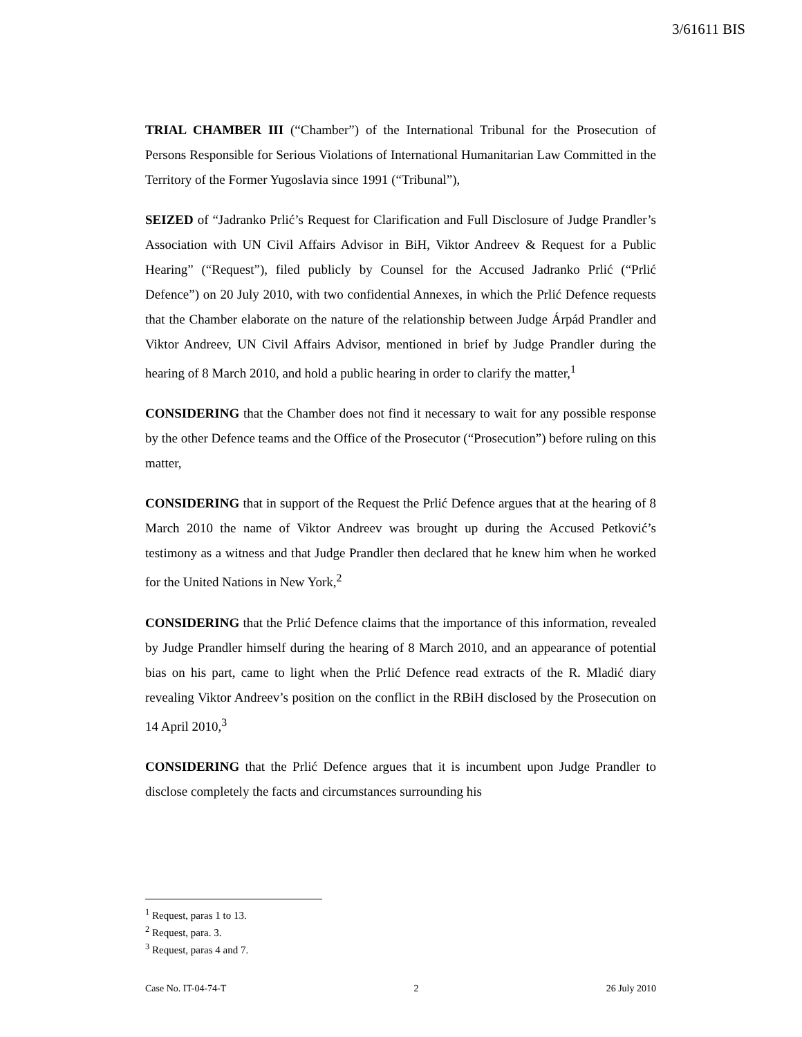3/61611 BIS
TRIAL CHAMBER III (“Chamber”) of the International Tribunal for the Prosecution of Persons Responsible for Serious Violations of International Humanitarian Law Committed in the Territory of the Former Yugoslavia since 1991 (“Tribunal”),
SEIZED of “Jadranko Prlić’s Request for Clarification and Full Disclosure of Judge Prandler’s Association with UN Civil Affairs Advisor in BiH, Viktor Andreev & Request for a Public Hearing” (“Request”), filed publicly by Counsel for the Accused Jadranko Prlić (“Prlić Defence”) on 20 July 2010, with two confidential Annexes, in which the Prlić Defence requests that the Chamber elaborate on the nature of the relationship between Judge Árpád Prandler and Viktor Andreev, UN Civil Affairs Advisor, mentioned in brief by Judge Prandler during the hearing of 8 March 2010, and hold a public hearing in order to clarify the matter,<sup>1</sup>
CONSIDERING that the Chamber does not find it necessary to wait for any possible response by the other Defence teams and the Office of the Prosecutor (“Prosecution”) before ruling on this matter,
CONSIDERING that in support of the Request the Prlić Defence argues that at the hearing of 8 March 2010 the name of Viktor Andreev was brought up during the Accused Petković’s testimony as a witness and that Judge Prandler then declared that he knew him when he worked for the United Nations in New York,<sup>2</sup>
CONSIDERING that the Prlić Defence claims that the importance of this information, revealed by Judge Prandler himself during the hearing of 8 March 2010, and an appearance of potential bias on his part, came to light when the Prlić Defence read extracts of the R. Mladić diary revealing Viktor Andreev’s position on the conflict in the RBiH disclosed by the Prosecution on 14 April 2010,<sup>3</sup>
CONSIDERING that the Prlić Defence argues that it is incumbent upon Judge Prandler to disclose completely the facts and circumstances surrounding his
<sup>1</sup> Request, paras 1 to 13.
<sup>2</sup> Request, para. 3.
<sup>3</sup> Request, paras 4 and 7.
Case No. IT-04-74-T 2 26 July 2010